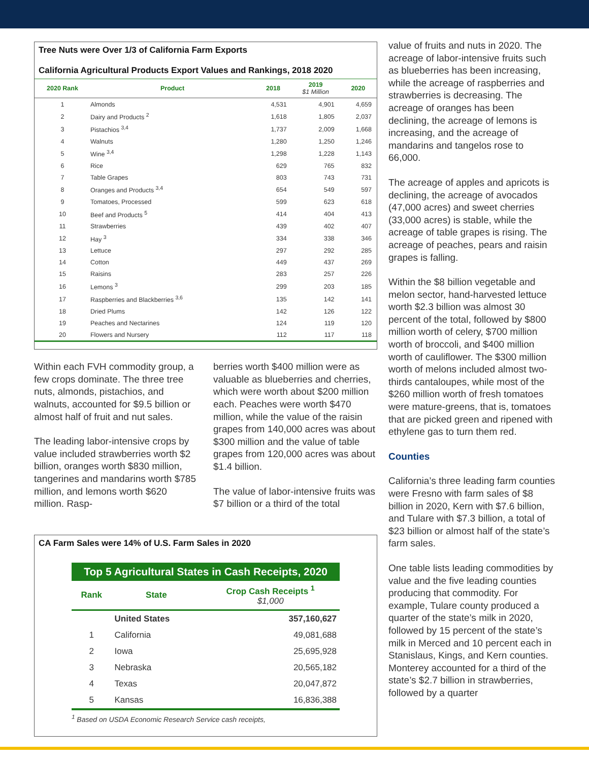Tree Nuts were Over 1/3 of California Farm Exports
California Agricultural Products Export Values and Rankings, 2018 2020
| 2020 Rank | Product | 2018 | 2019 $1 Million | 2020 |
| --- | --- | --- | --- | --- |
| 1 | Almonds | 4,531 | 4,901 | 4,659 |
| 2 | Dairy and Products <sup>2</sup> | 1,618 | 1,805 | 2,037 |
| 3 | Pistachios <sup>3,4</sup> | 1,737 | 2,009 | 1,668 |
| 4 | Walnuts | 1,280 | 1,250 | 1,246 |
| 5 | Wine <sup>3,4</sup> | 1,298 | 1,228 | 1,143 |
| 6 | Rice | 629 | 765 | 832 |
| 7 | Table Grapes | 803 | 743 | 731 |
| 8 | Oranges and Products <sup>3,4</sup> | 654 | 549 | 597 |
| 9 | Tomatoes, Processed | 599 | 623 | 618 |
| 10 | Beef and Products <sup>5</sup> | 414 | 404 | 413 |
| 11 | Strawberries | 439 | 402 | 407 |
| 12 | Hay <sup>3</sup> | 334 | 338 | 346 |
| 13 | Lettuce | 297 | 292 | 285 |
| 14 | Cotton | 449 | 437 | 269 |
| 15 | Raisins | 283 | 257 | 226 |
| 16 | Lemons <sup>3</sup> | 299 | 203 | 185 |
| 17 | Raspberries and Blackberries <sup>3,6</sup> | 135 | 142 | 141 |
| 18 | Dried Plums | 142 | 126 | 122 |
| 19 | Peaches and Nectarines | 124 | 119 | 120 |
| 20 | Flowers and Nursery | 112 | 117 | 118 |
Within each FVH commodity group, a few crops dominate. The three tree nuts, almonds, pistachios, and walnuts, accounted for $9.5 billion or almost half of fruit and nut sales.
The leading labor-intensive crops by value included strawberries worth $2 billion, oranges worth $830 million, tangerines and mandarins worth $785 million, and lemons worth $620 million. Rasp-
berries worth $400 million were as valuable as blueberries and cherries, which were worth about $200 million each. Peaches were worth $470 million, while the value of the raisin grapes from 140,000 acres was about $300 million and the value of table grapes from 120,000 acres was about $1.4 billion.
The value of labor-intensive fruits was $7 billion or a third of the total
CA Farm Sales were 14% of U.S. Farm Sales in 2020
Top 5 Agricultural States in Cash Receipts, 2020
| Rank | State | Crop Cash Receipts <sup>1</sup> $1,000 |
| --- | --- | --- |
| | United States | 357,160,627 |
| 1 | California | 49,081,688 |
| 2 | Iowa | 25,695,928 |
| 3 | Nebraska | 20,565,182 |
| 4 | Texas | 20,047,872 |
| 5 | Kansas | 16,836,388 |
<sup>1</sup> Based on USDA Economic Research Service cash receipts,
value of fruits and nuts in 2020. The acreage of labor-intensive fruits such as blueberries has been increasing, while the acreage of raspberries and strawberries is decreasing. The acreage of oranges has been declining, the acreage of lemons is increasing, and the acreage of mandarins and tangelos rose to 66,000.
The acreage of apples and apricots is declining, the acreage of avocados (47,000 acres) and sweet cherries (33,000 acres) is stable, while the acreage of table grapes is rising. The acreage of peaches, pears and raisin grapes is falling.
Within the $8 billion vegetable and melon sector, hand-harvested lettuce worth $2.3 billion was almost 30 percent of the total, followed by $800 million worth of celery, $700 million worth of broccoli, and $400 million worth of cauliflower. The $300 million worth of melons included almost two-thirds cantaloupes, while most of the $260 million worth of fresh tomatoes were mature-greens, that is, tomatoes that are picked green and ripened with ethylene gas to turn them red.
Counties
California’s three leading farm counties were Fresno with farm sales of $8 billion in 2020, Kern with $7.6 billion, and Tulare with $7.3 billion, a total of $23 billion or almost half of the state’s farm sales.
One table lists leading commodities by value and the five leading counties producing that commodity. For example, Tulare county produced a quarter of the state’s milk in 2020, followed by 15 percent of the state’s milk in Merced and 10 percent each in Stanislaus, Kings, and Kern counties. Monterey accounted for a third of the state’s $2.7 billion in strawberries, followed by a quarter